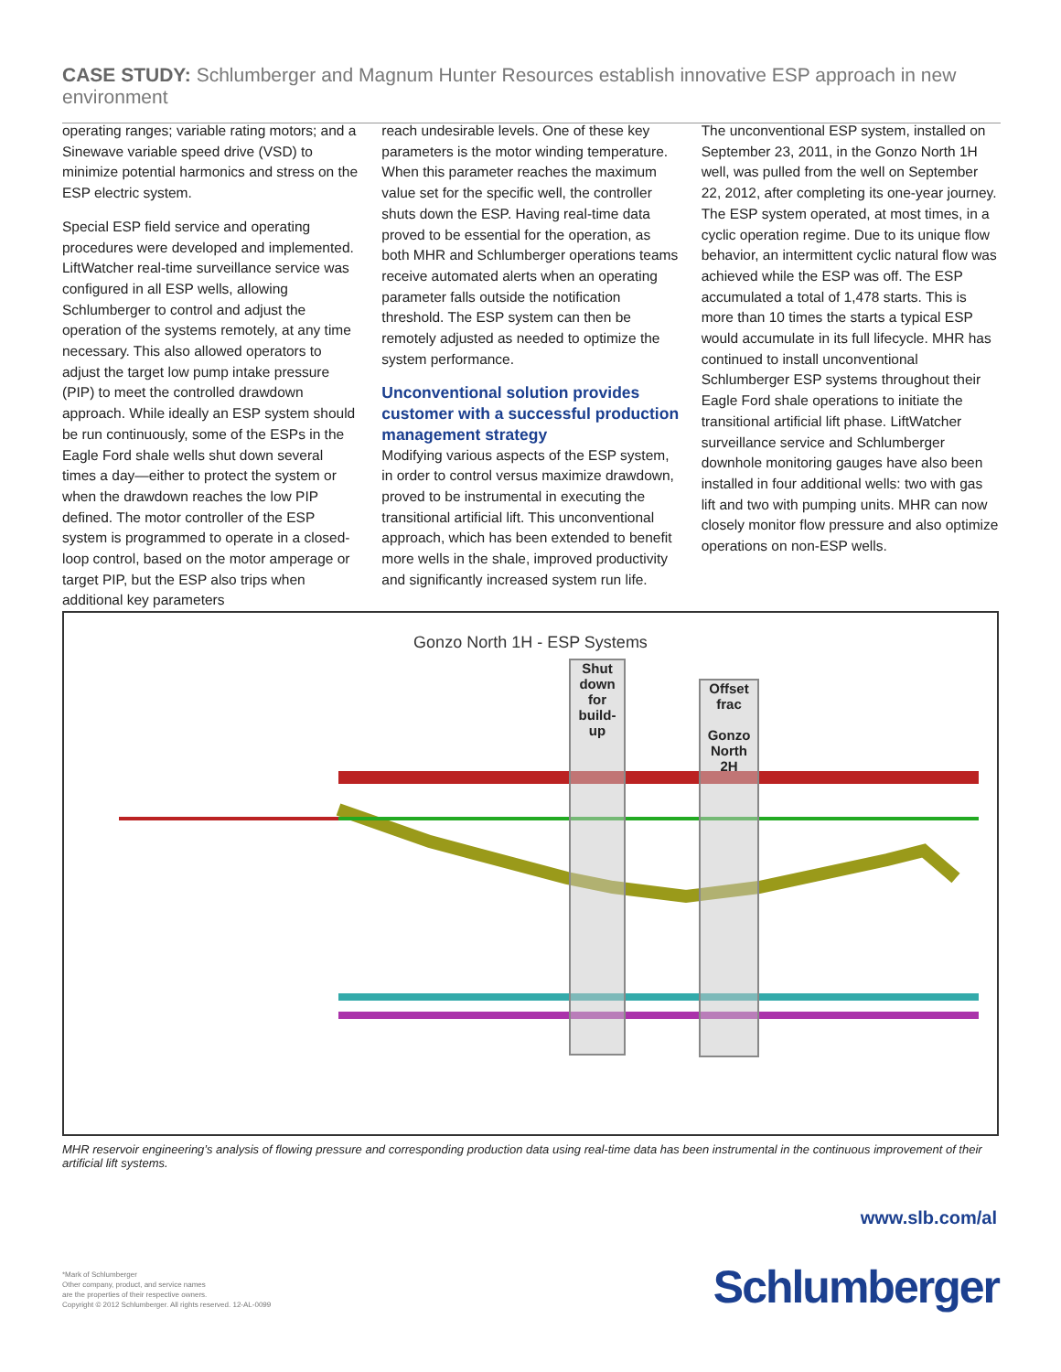CASE STUDY: Schlumberger and Magnum Hunter Resources establish innovative ESP approach in new environment
operating ranges; variable rating motors; and a Sinewave variable speed drive (VSD) to minimize potential harmonics and stress on the ESP electric system.
Special ESP field service and operating procedures were developed and implemented. LiftWatcher real-time surveillance service was configured in all ESP wells, allowing Schlumberger to control and adjust the operation of the systems remotely, at any time necessary. This also allowed operators to adjust the target low pump intake pressure (PIP) to meet the controlled drawdown approach. While ideally an ESP system should be run continuously, some of the ESPs in the Eagle Ford shale wells shut down several times a day—either to protect the system or when the drawdown reaches the low PIP defined. The motor controller of the ESP system is programmed to operate in a closed-loop control, based on the motor amperage or target PIP, but the ESP also trips when additional key parameters
reach undesirable levels. One of these key parameters is the motor winding temperature. When this parameter reaches the maximum value set for the specific well, the controller shuts down the ESP. Having real-time data proved to be essential for the operation, as both MHR and Schlumberger operations teams receive automated alerts when an operating parameter falls outside the notification threshold. The ESP system can then be remotely adjusted as needed to optimize the system performance.
Unconventional solution provides customer with a successful production management strategy
Modifying various aspects of the ESP system, in order to control versus maximize drawdown, proved to be instrumental in executing the transitional artificial lift. This unconventional approach, which has been extended to benefit more wells in the shale, improved productivity and significantly increased system run life.
The unconventional ESP system, installed on September 23, 2011, in the Gonzo North 1H well, was pulled from the well on September 22, 2012, after completing its one-year journey. The ESP system operated, at most times, in a cyclic operation regime. Due to its unique flow behavior, an intermittent cyclic natural flow was achieved while the ESP was off. The ESP accumulated a total of 1,478 starts. This is more than 10 times the starts a typical ESP would accumulate in its full lifecycle. MHR has continued to install unconventional Schlumberger ESP systems throughout their Eagle Ford shale operations to initiate the transitional artificial lift phase. LiftWatcher surveillance service and Schlumberger downhole monitoring gauges have also been installed in four additional wells: two with gas lift and two with pumping units. MHR can now closely monitor flow pressure and also optimize operations on non-ESP wells.
Gonzo North 1H - ESP Systems
Shut down for build-up
Offset frac
Gonzo North 2H
MHR reservoir engineering’s analysis of flowing pressure and corresponding production data using real-time data has been instrumental in the continuous improvement of their artificial lift systems.
www.slb.com/al
*Mark of Schlumberger
Other company, product, and service names
are the properties of their respective owners.
Copyright © 2012 Schlumberger. All rights reserved. 12-AL-0099
Schlumberger